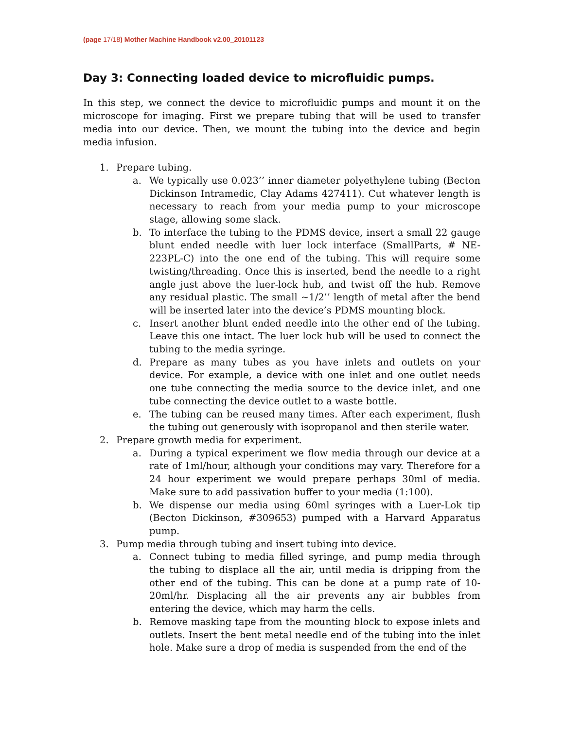(page 17/18) Mother Machine Handbook v2.00_20101123
Day 3: Connecting loaded device to microfluidic pumps.
In this step, we connect the device to microfluidic pumps and mount it on the microscope for imaging. First we prepare tubing that will be used to transfer media into our device. Then, we mount the tubing into the device and begin media infusion.
1. Prepare tubing.
a. We typically use 0.023’’ inner diameter polyethylene tubing (Becton Dickinson Intramedic, Clay Adams 427411). Cut whatever length is necessary to reach from your media pump to your microscope stage, allowing some slack.
b. To interface the tubing to the PDMS device, insert a small 22 gauge blunt ended needle with luer lock interface (SmallParts, # NE-223PL-C) into the one end of the tubing. This will require some twisting/threading. Once this is inserted, bend the needle to a right angle just above the luer-lock hub, and twist off the hub. Remove any residual plastic. The small ~1/2’’ length of metal after the bend will be inserted later into the device’s PDMS mounting block.
c. Insert another blunt ended needle into the other end of the tubing. Leave this one intact. The luer lock hub will be used to connect the tubing to the media syringe.
d. Prepare as many tubes as you have inlets and outlets on your device. For example, a device with one inlet and one outlet needs one tube connecting the media source to the device inlet, and one tube connecting the device outlet to a waste bottle.
e. The tubing can be reused many times. After each experiment, flush the tubing out generously with isopropanol and then sterile water.
2. Prepare growth media for experiment.
a. During a typical experiment we flow media through our device at a rate of 1ml/hour, although your conditions may vary. Therefore for a 24 hour experiment we would prepare perhaps 30ml of media. Make sure to add passivation buffer to your media (1:100).
b. We dispense our media using 60ml syringes with a Luer-Lok tip (Becton Dickinson, #309653) pumped with a Harvard Apparatus pump.
3. Pump media through tubing and insert tubing into device.
a. Connect tubing to media filled syringe, and pump media through the tubing to displace all the air, until media is dripping from the other end of the tubing. This can be done at a pump rate of 10-20ml/hr. Displacing all the air prevents any air bubbles from entering the device, which may harm the cells.
b. Remove masking tape from the mounting block to expose inlets and outlets. Insert the bent metal needle end of the tubing into the inlet hole. Make sure a drop of media is suspended from the end of the